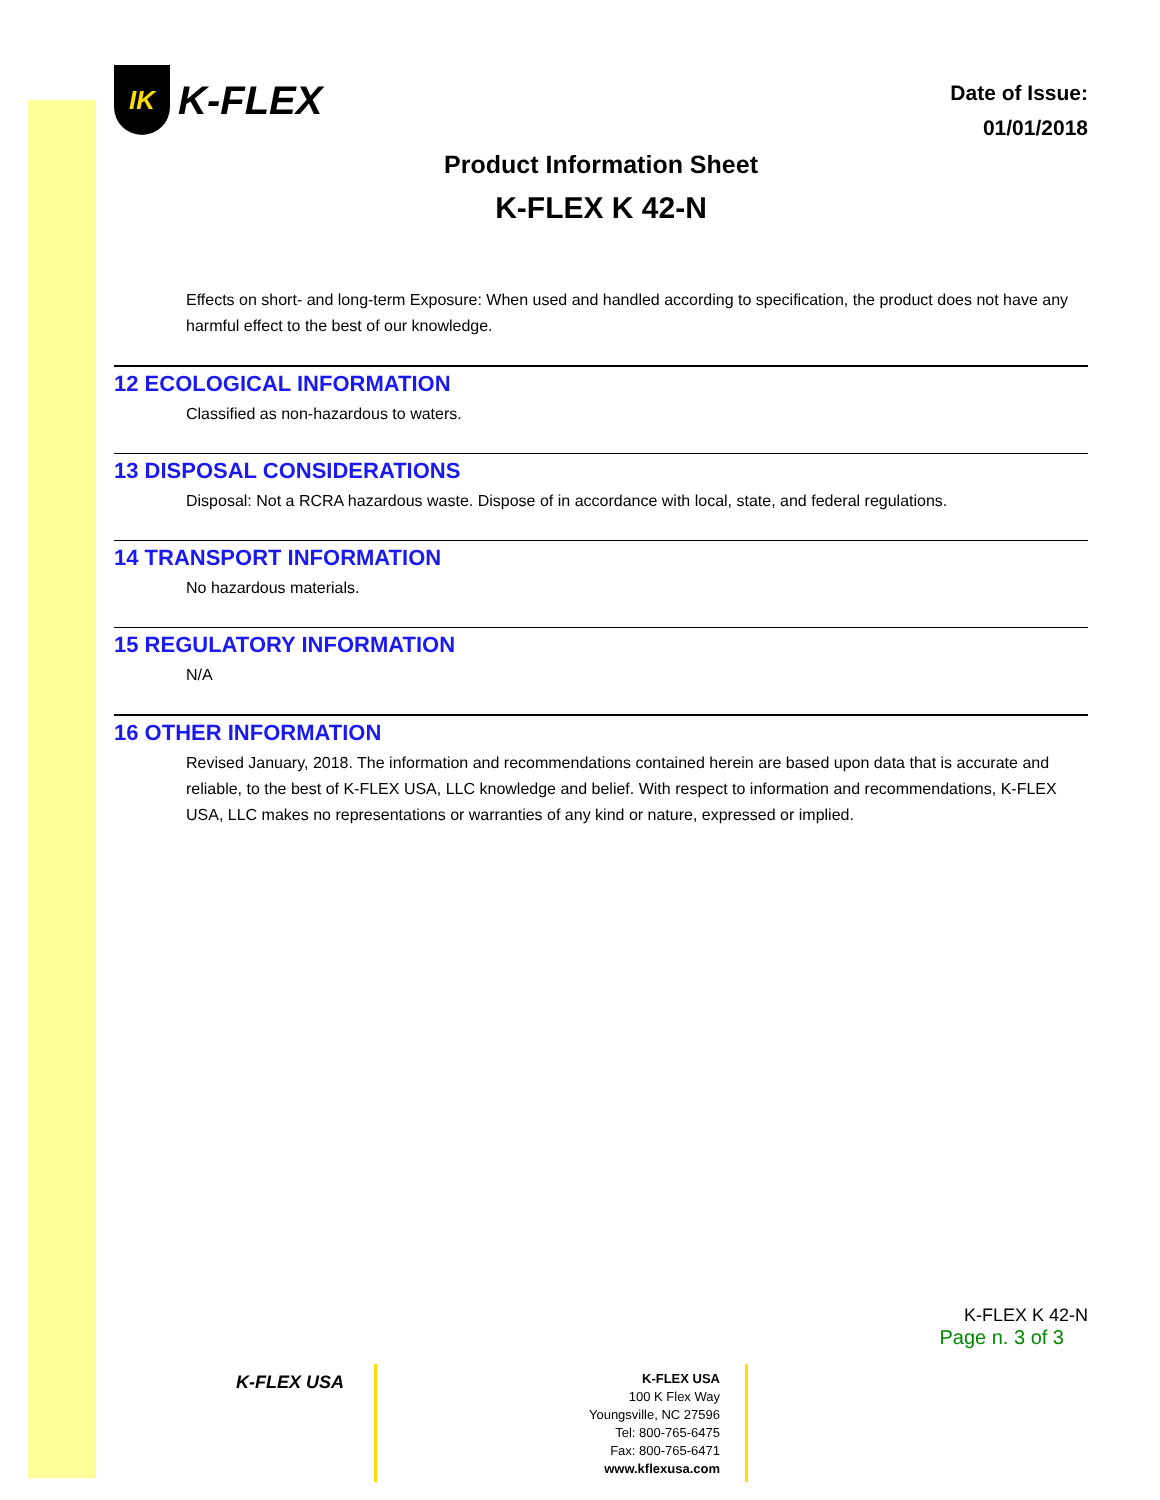IK
K-FLEX
Date of Issue:
01/01/2018
Product Information Sheet
K-FLEX K 42-N
Effects on short- and long-term Exposure: When used and handled according to specification, the product does not have any harmful effect to the best of our knowledge.
12 ECOLOGICAL INFORMATION
Classified as non-hazardous to waters.
13 DISPOSAL CONSIDERATIONS
Disposal: Not a RCRA hazardous waste. Dispose of in accordance with local, state, and federal regulations.
14 TRANSPORT INFORMATION
No hazardous materials.
15 REGULATORY INFORMATION
N/A
16 OTHER INFORMATION
Revised January, 2018. The information and recommendations contained herein are based upon data that is accurate and reliable, to the best of K-FLEX USA, LLC knowledge and belief. With respect to information and recommendations, K-FLEX USA, LLC makes no representations or warranties of any kind or nature, expressed or implied.
K-FLEX K 42-N
Page n. 3 of 3
K-FLEX USA
K-FLEX USA
100 K Flex Way
Youngsville, NC 27596
Tel: 800-765-6475
Fax: 800-765-6471
www.kflexusa.com